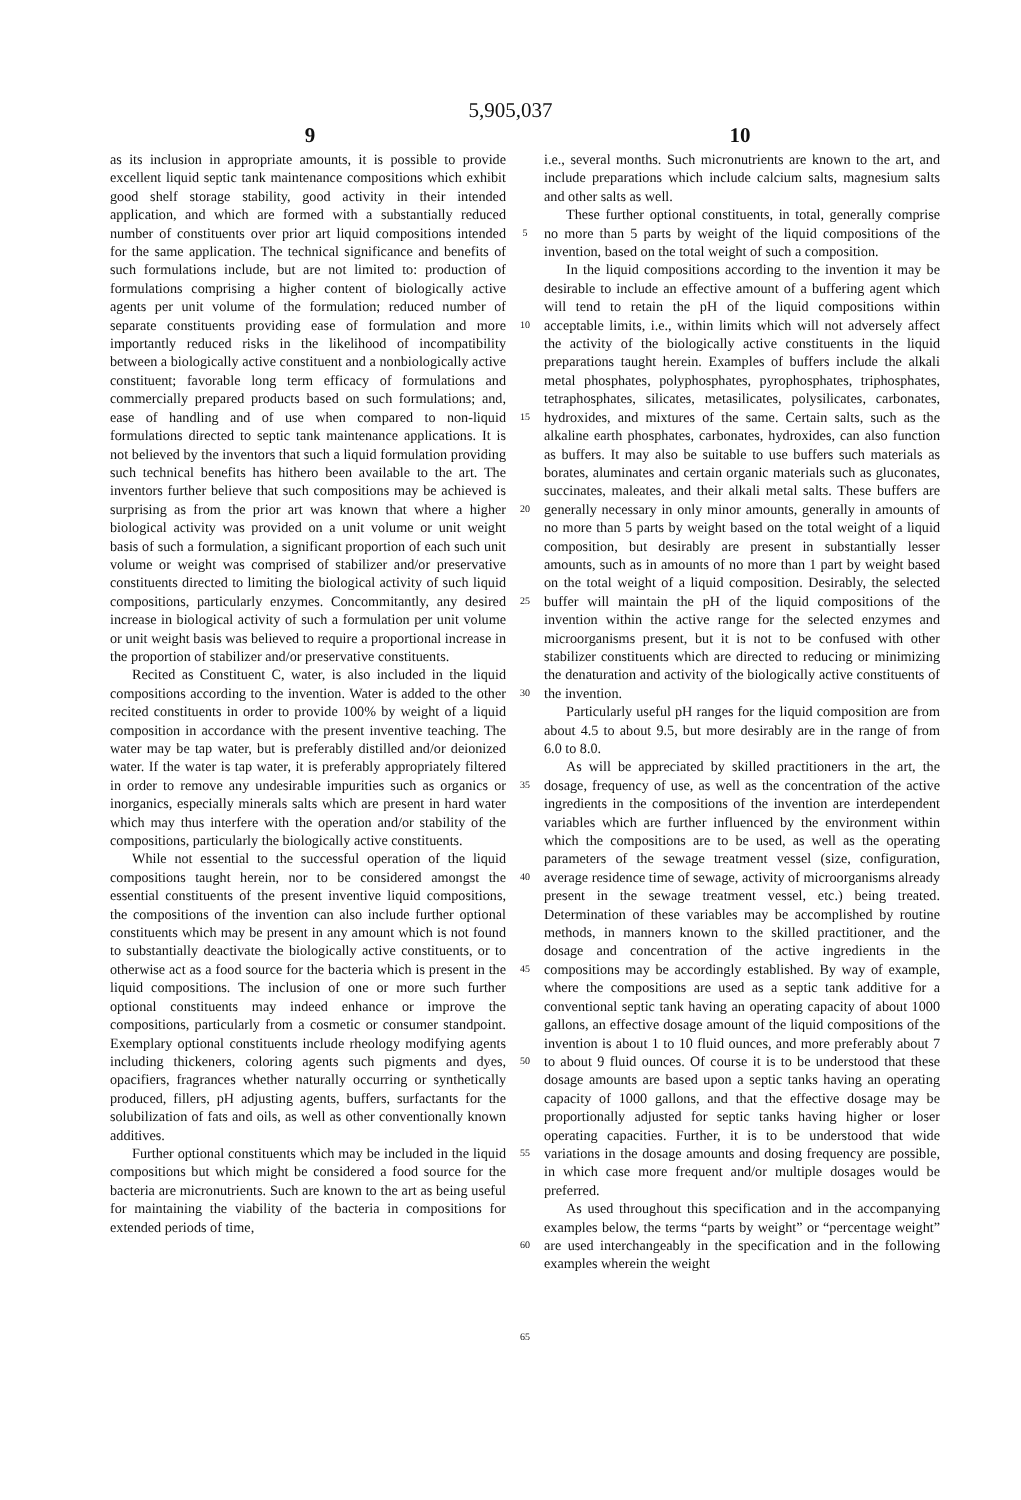5,905,037
9 10
as its inclusion in appropriate amounts, it is possible to provide excellent liquid septic tank maintenance compositions which exhibit good shelf storage stability, good activity in their intended application, and which are formed with a substantially reduced number of constituents over prior art liquid compositions intended for the same application. The technical significance and benefits of such formulations include, but are not limited to: production of formulations comprising a higher content of biologically active agents per unit volume of the formulation; reduced number of separate constituents providing ease of formulation and more importantly reduced risks in the likelihood of incompatibility between a biologically active constituent and a nonbiologically active constituent; favorable long term efficacy of formulations and commercially prepared products based on such formulations; and, ease of handling and of use when compared to non-liquid formulations directed to septic tank maintenance applications. It is not believed by the inventors that such a liquid formulation providing such technical benefits has hithero been available to the art. The inventors further believe that such compositions may be achieved is surprising as from the prior art was known that where a higher biological activity was provided on a unit volume or unit weight basis of such a formulation, a significant proportion of each such unit volume or weight was comprised of stabilizer and/or preservative constituents directed to limiting the biological activity of such liquid compositions, particularly enzymes. Concommitantly, any desired increase in biological activity of such a formulation per unit volume or unit weight basis was believed to require a proportional increase in the proportion of stabilizer and/or preservative constituents.
Recited as Constituent C, water, is also included in the liquid compositions according to the invention. Water is added to the other recited constituents in order to provide 100% by weight of a liquid composition in accordance with the present inventive teaching. The water may be tap water, but is preferably distilled and/or deionized water. If the water is tap water, it is preferably appropriately filtered in order to remove any undesirable impurities such as organics or inorganics, especially minerals salts which are present in hard water which may thus interfere with the operation and/or stability of the compositions, particularly the biologically active constituents.
While not essential to the successful operation of the liquid compositions taught herein, nor to be considered amongst the essential constituents of the present inventive liquid compositions, the compositions of the invention can also include further optional constituents which may be present in any amount which is not found to substantially deactivate the biologically active constituents, or to otherwise act as a food source for the bacteria which is present in the liquid compositions. The inclusion of one or more such further optional constituents may indeed enhance or improve the compositions, particularly from a cosmetic or consumer standpoint. Exemplary optional constituents include rheology modifying agents including thickeners, coloring agents such pigments and dyes, opacifiers, fragrances whether naturally occurring or synthetically produced, fillers, pH adjusting agents, buffers, surfactants for the solubilization of fats and oils, as well as other conventionally known additives.
Further optional constituents which may be included in the liquid compositions but which might be considered a food source for the bacteria are micronutrients. Such are known to the art as being useful for maintaining the viability of the bacteria in compositions for extended periods of time,
5
10
15
20
25
30
35
40
45
50
55
60
65
i.e., several months. Such micronutrients are known to the art, and include preparations which include calcium salts, magnesium salts and other salts as well.
These further optional constituents, in total, generally comprise no more than 5 parts by weight of the liquid compositions of the invention, based on the total weight of such a composition.
In the liquid compositions according to the invention it may be desirable to include an effective amount of a buffering agent which will tend to retain the pH of the liquid compositions within acceptable limits, i.e., within limits which will not adversely affect the activity of the biologically active constituents in the liquid preparations taught herein. Examples of buffers include the alkali metal phosphates, polyphosphates, pyrophosphates, triphosphates, tetraphosphates, silicates, metasilicates, polysilicates, carbonates, hydroxides, and mixtures of the same. Certain salts, such as the alkaline earth phosphates, carbonates, hydroxides, can also function as buffers. It may also be suitable to use buffers such materials as borates, aluminates and certain organic materials such as gluconates, succinates, maleates, and their alkali metal salts. These buffers are generally necessary in only minor amounts, generally in amounts of no more than 5 parts by weight based on the total weight of a liquid composition, but desirably are present in substantially lesser amounts, such as in amounts of no more than 1 part by weight based on the total weight of a liquid composition. Desirably, the selected buffer will maintain the pH of the liquid compositions of the invention within the active range for the selected enzymes and microorganisms present, but it is not to be confused with other stabilizer constituents which are directed to reducing or minimizing the denaturation and activity of the biologically active constituents of the invention.
Particularly useful pH ranges for the liquid composition are from about 4.5 to about 9.5, but more desirably are in the range of from 6.0 to 8.0.
As will be appreciated by skilled practitioners in the art, the dosage, frequency of use, as well as the concentration of the active ingredients in the compositions of the invention are interdependent variables which are further influenced by the environment within which the compositions are to be used, as well as the operating parameters of the sewage treatment vessel (size, configuration, average residence time of sewage, activity of microorganisms already present in the sewage treatment vessel, etc.) being treated. Determination of these variables may be accomplished by routine methods, in manners known to the skilled practitioner, and the dosage and concentration of the active ingredients in the compositions may be accordingly established. By way of example, where the compositions are used as a septic tank additive for a conventional septic tank having an operating capacity of about 1000 gallons, an effective dosage amount of the liquid compositions of the invention is about 1 to 10 fluid ounces, and more preferably about 7 to about 9 fluid ounces. Of course it is to be understood that these dosage amounts are based upon a septic tanks having an operating capacity of 1000 gallons, and that the effective dosage may be proportionally adjusted for septic tanks having higher or loser operating capacities. Further, it is to be understood that wide variations in the dosage amounts and dosing frequency are possible, in which case more frequent and/or multiple dosages would be preferred.
As used throughout this specification and in the accompanying examples below, the terms “parts by weight” or “percentage weight” are used interchangeably in the specification and in the following examples wherein the weight